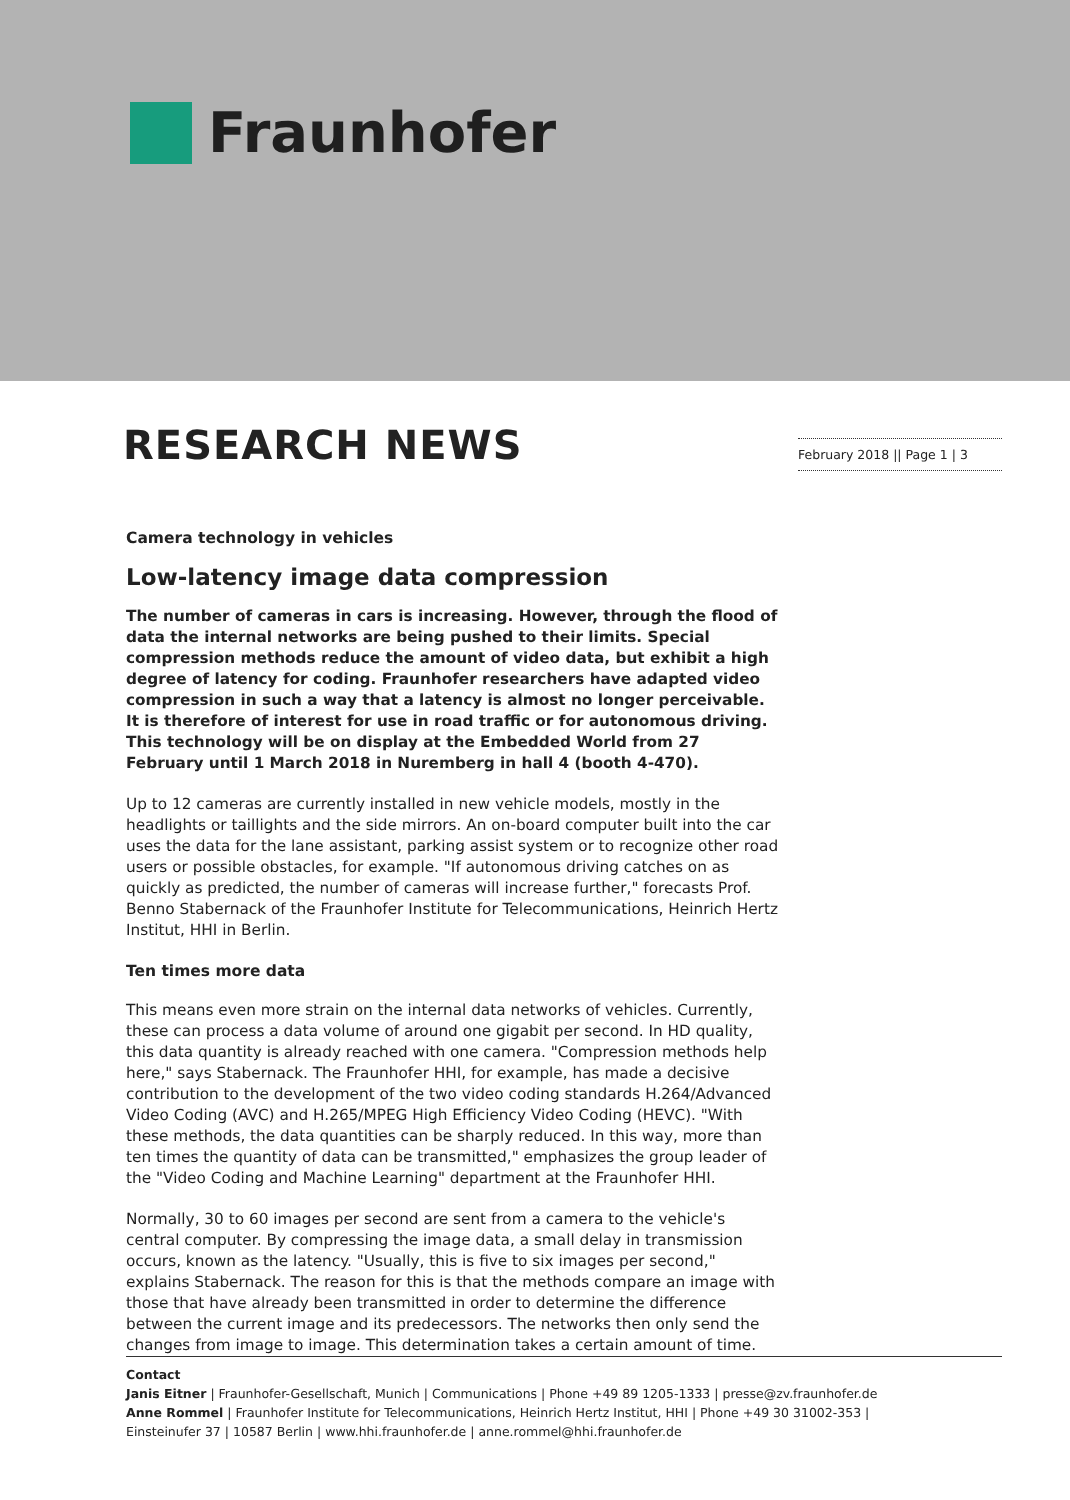Fraunhofer
RESEARCH NEWS February 2018 || Page 1 | 3
Camera technology in vehicles
Low-latency image data compression
The number of cameras in cars is increasing. However, through the flood of data the internal networks are being pushed to their limits. Special compression methods reduce the amount of video data, but exhibit a high degree of latency for coding. Fraunhofer researchers have adapted video compression in such a way that a latency is almost no longer perceivable. It is therefore of interest for use in road traffic or for autonomous driving. This technology will be on display at the Embedded World from 27 February until 1 March 2018 in Nuremberg in hall 4 (booth 4-470).
Up to 12 cameras are currently installed in new vehicle models, mostly in the headlights or taillights and the side mirrors. An on-board computer built into the car uses the data for the lane assistant, parking assist system or to recognize other road users or possible obstacles, for example. "If autonomous driving catches on as quickly as predicted, the number of cameras will increase further," forecasts Prof. Benno Stabernack of the Fraunhofer Institute for Telecommunications, Heinrich Hertz Institut, HHI in Berlin.
Ten times more data
This means even more strain on the internal data networks of vehicles. Currently, these can process a data volume of around one gigabit per second. In HD quality, this data quantity is already reached with one camera. "Compression methods help here," says Stabernack. The Fraunhofer HHI, for example, has made a decisive contribution to the development of the two video coding standards H.264/Advanced Video Coding (AVC) and H.265/MPEG High Efficiency Video Coding (HEVC). "With these methods, the data quantities can be sharply reduced. In this way, more than ten times the quantity of data can be transmitted," emphasizes the group leader of the "Video Coding and Machine Learning" department at the Fraunhofer HHI.
Normally, 30 to 60 images per second are sent from a camera to the vehicle's central computer. By compressing the image data, a small delay in transmission occurs, known as the latency. "Usually, this is five to six images per second," explains Stabernack. The reason for this is that the methods compare an image with those that have already been transmitted in order to determine the difference between the current image and its predecessors. The networks then only send the changes from image to image. This determination takes a certain amount of time.
Contact
Janis Eitner | Fraunhofer-Gesellschaft, Munich | Communications | Phone +49 89 1205-1333 | presse@zv.fraunhofer.de
Anne Rommel | Fraunhofer Institute for Telecommunications, Heinrich Hertz Institut, HHI | Phone +49 30 31002-353 |
Einsteinufer 37 | 10587 Berlin | www.hhi.fraunhofer.de | anne.rommel@hhi.fraunhofer.de